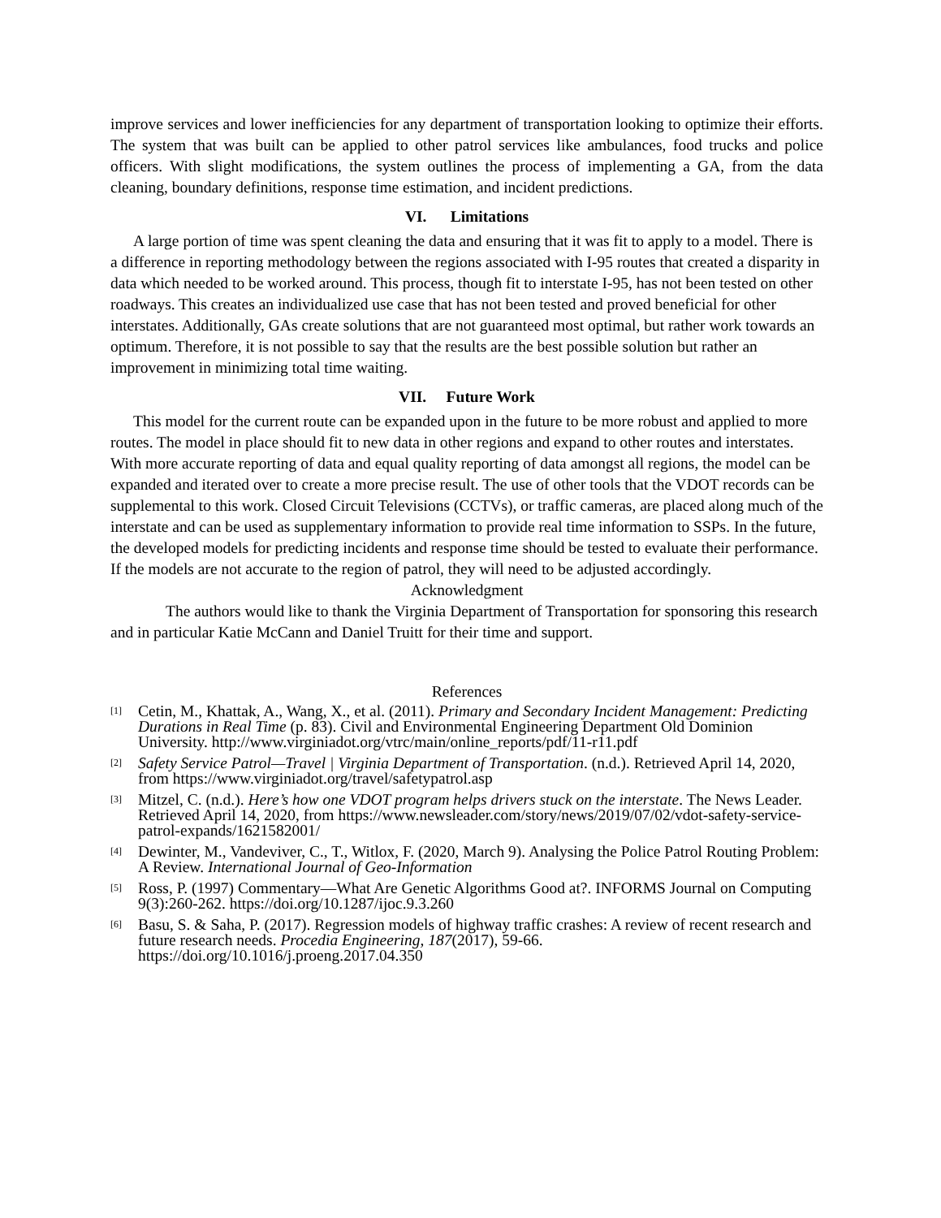improve services and lower inefficiencies for any department of transportation looking to optimize their efforts. The system that was built can be applied to other patrol services like ambulances, food trucks and police officers. With slight modifications, the system outlines the process of implementing a GA, from the data cleaning, boundary definitions, response time estimation, and incident predictions.
VI. Limitations
A large portion of time was spent cleaning the data and ensuring that it was fit to apply to a model. There is a difference in reporting methodology between the regions associated with I-95 routes that created a disparity in data which needed to be worked around. This process, though fit to interstate I-95, has not been tested on other roadways. This creates an individualized use case that has not been tested and proved beneficial for other interstates. Additionally, GAs create solutions that are not guaranteed most optimal, but rather work towards an optimum. Therefore, it is not possible to say that the results are the best possible solution but rather an improvement in minimizing total time waiting.
VII. Future Work
This model for the current route can be expanded upon in the future to be more robust and applied to more routes. The model in place should fit to new data in other regions and expand to other routes and interstates. With more accurate reporting of data and equal quality reporting of data amongst all regions, the model can be expanded and iterated over to create a more precise result. The use of other tools that the VDOT records can be supplemental to this work. Closed Circuit Televisions (CCTVs), or traffic cameras, are placed along much of the interstate and can be used as supplementary information to provide real time information to SSPs. In the future, the developed models for predicting incidents and response time should be tested to evaluate their performance. If the models are not accurate to the region of patrol, they will need to be adjusted accordingly.
Acknowledgment
The authors would like to thank the Virginia Department of Transportation for sponsoring this research and in particular Katie McCann and Daniel Truitt for their time and support.
References
[1] Cetin, M., Khattak, A., Wang, X., et al. (2011). Primary and Secondary Incident Management: Predicting Durations in Real Time (p. 83). Civil and Environmental Engineering Department Old Dominion University. http://www.virginiadot.org/vtrc/main/online_reports/pdf/11-r11.pdf
[2] Safety Service Patrol—Travel | Virginia Department of Transportation. (n.d.). Retrieved April 14, 2020, from https://www.virginiadot.org/travel/safetypatrol.asp
[3] Mitzel, C. (n.d.). Here’s how one VDOT program helps drivers stuck on the interstate. The News Leader. Retrieved April 14, 2020, from https://www.newsleader.com/story/news/2019/07/02/vdot-safety-service-patrol-expands/1621582001/
[4] Dewinter, M., Vandeviver, C., T., Witlox, F. (2020, March 9). Analysing the Police Patrol Routing Problem: A Review. International Journal of Geo-Information
[5] Ross, P. (1997) Commentary—What Are Genetic Algorithms Good at?. INFORMS Journal on Computing 9(3):260-262. https://doi.org/10.1287/ijoc.9.3.260
[6] Basu, S. & Saha, P. (2017). Regression models of highway traffic crashes: A review of recent research and future research needs. Procedia Engineering, 187(2017), 59-66. https://doi.org/10.1016/j.proeng.2017.04.350